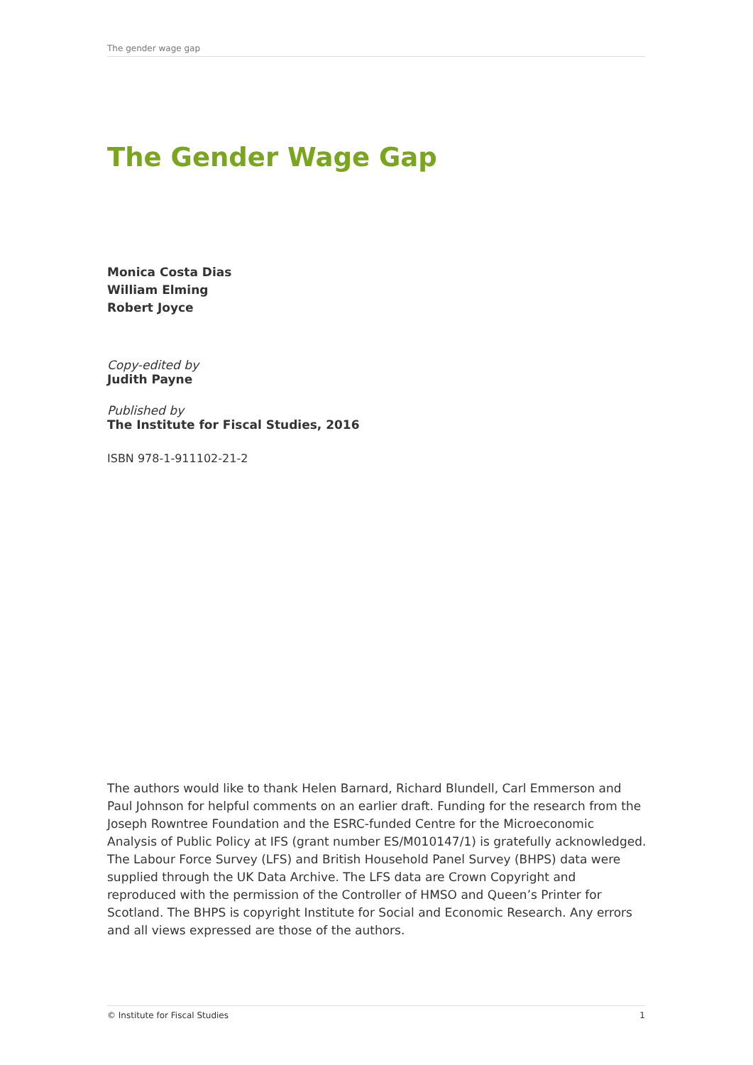The gender wage gap
The Gender Wage Gap
Monica Costa Dias
William Elming
Robert Joyce
Copy-edited by
Judith Payne
Published by
The Institute for Fiscal Studies, 2016
ISBN 978-1-911102-21-2
The authors would like to thank Helen Barnard, Richard Blundell, Carl Emmerson and Paul Johnson for helpful comments on an earlier draft. Funding for the research from the Joseph Rowntree Foundation and the ESRC-funded Centre for the Microeconomic Analysis of Public Policy at IFS (grant number ES/M010147/1) is gratefully acknowledged. The Labour Force Survey (LFS) and British Household Panel Survey (BHPS) data were supplied through the UK Data Archive. The LFS data are Crown Copyright and reproduced with the permission of the Controller of HMSO and Queen’s Printer for Scotland. The BHPS is copyright Institute for Social and Economic Research. Any errors and all views expressed are those of the authors.
© Institute for Fiscal Studies 1